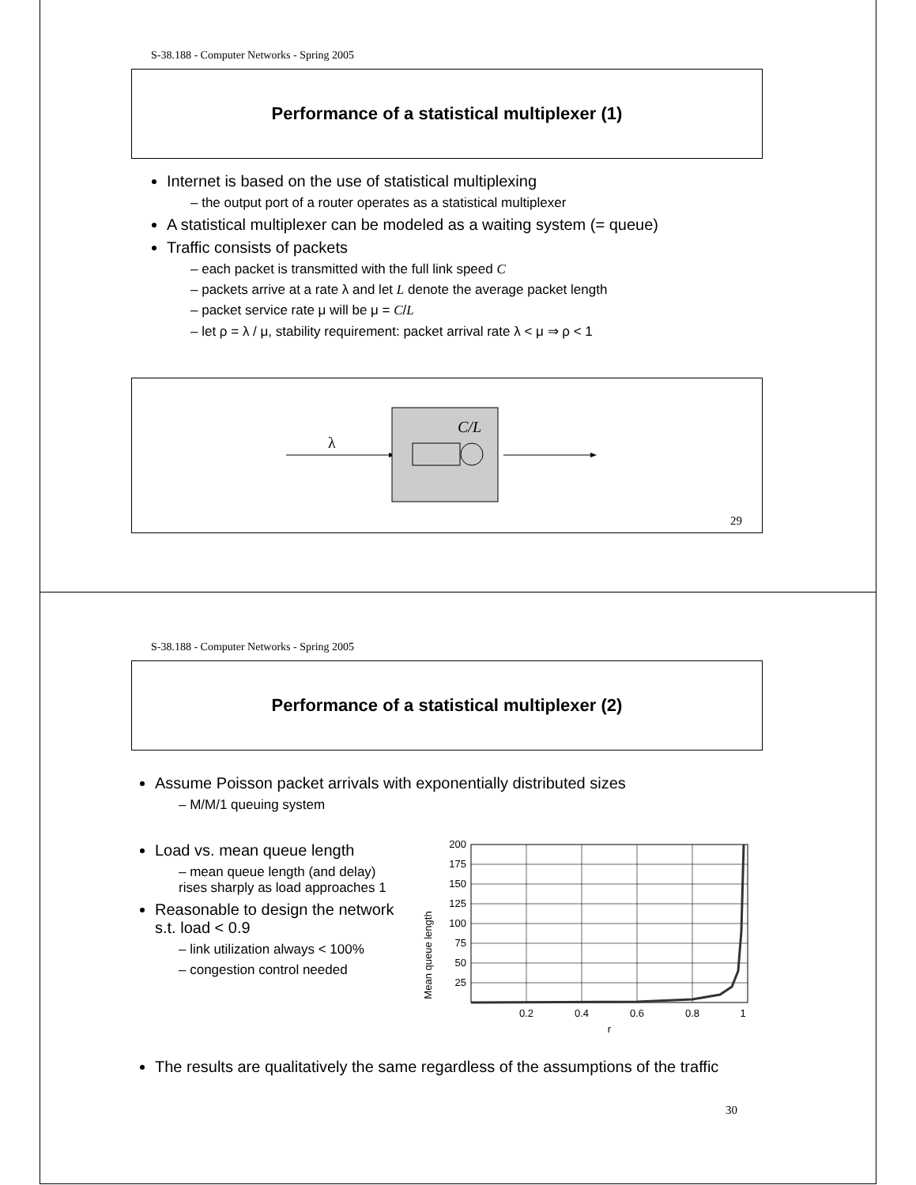S-38.188 - Computer Networks - Spring 2005
Performance of a statistical multiplexer (1)
Internet is based on the use of statistical multiplexing
– the output port of a router operates as a statistical multiplexer
A statistical multiplexer can be modeled as a waiting system (= queue)
Traffic consists of packets
– each packet is transmitted with the full link speed C
– packets arrive at a rate λ and let L denote the average packet length
– packet service rate μ will be μ = C/L
– let ρ = λ / μ, stability requirement: packet arrival rate λ < μ ⇒ ρ < 1
λ
C/L
29
S-38.188 - Computer Networks - Spring 2005
Performance of a statistical multiplexer (2)
Assume Poisson packet arrivals with exponentially distributed sizes
– M/M/1 queuing system
Load vs. mean queue length
– mean queue length (and delay) rises sharply as load approaches 1
Reasonable to design the network s.t. load < 0.9
– link utilization always < 100%
– congestion control needed
Mean queue length
200
175
150
125
100
75
50
25
0.2
0.4
0.6
0.8
1
r
The results are qualitatively the same regardless of the assumptions of the traffic
30